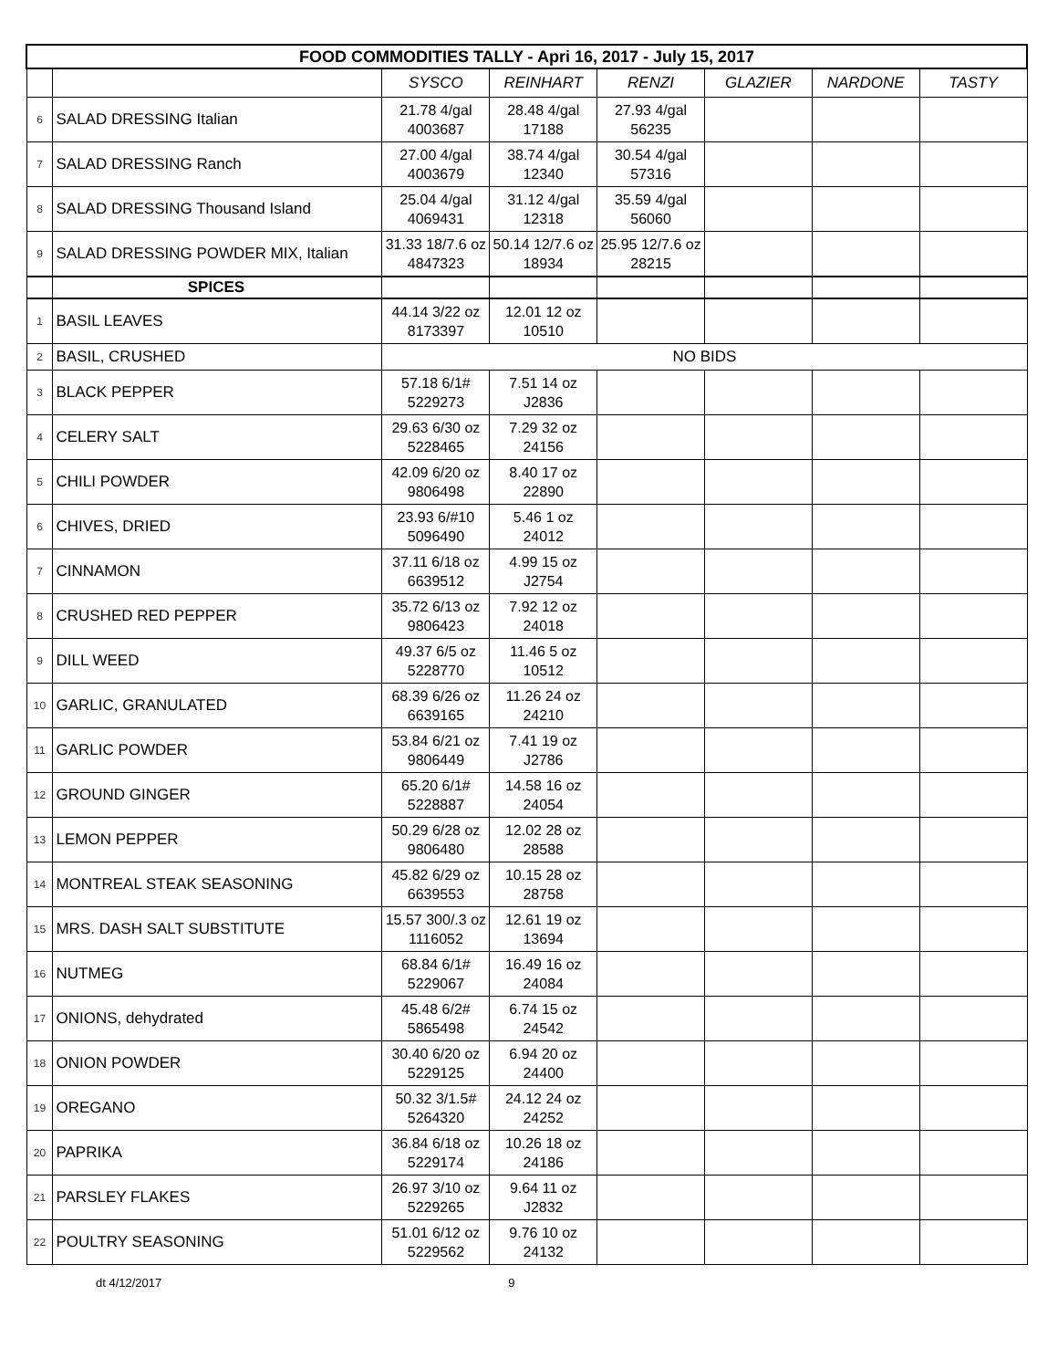| FOOD COMMODITIES TALLY - Apri 16, 2017 - July 15, 2017 | | | | | | | |
| | | SYSCO | REINHART | RENZI | GLAZIER | NARDONE | TASTY |
| 6 | SALAD DRESSING Italian | 21.78 4/gal 4003687 | 28.48 4/gal 17188 | 27.93 4/gal 56235 | | | |
| 7 | SALAD DRESSING Ranch | 27.00 4/gal 4003679 | 38.74 4/gal 12340 | 30.54 4/gal 57316 | | | |
| 8 | SALAD DRESSING Thousand Island | 25.04 4/gal 4069431 | 31.12 4/gal 12318 | 35.59 4/gal 56060 | | | |
| 9 | SALAD DRESSING POWDER MIX, Italian | 31.33 18/7.6 oz 4847323 | 50.14 12/7.6 oz 18934 | 25.95 12/7.6 oz 28215 | | | |
| | SPICES | | | | | | |
| 1 | BASIL LEAVES | 44.14 3/22 oz 8173397 | 12.01 12 oz 10510 | | | | |
| 2 | BASIL, CRUSHED | NO BIDS | | | | | |
| 3 | BLACK PEPPER | 57.18 6/1# 5229273 | 7.51 14 oz J2836 | | | | |
| 4 | CELERY SALT | 29.63 6/30 oz 5228465 | 7.29 32 oz 24156 | | | | |
| 5 | CHILI POWDER | 42.09 6/20 oz 9806498 | 8.40 17 oz 22890 | | | | |
| 6 | CHIVES, DRIED | 23.93 6/#10 5096490 | 5.46 1 oz 24012 | | | | |
| 7 | CINNAMON | 37.11 6/18 oz 6639512 | 4.99 15 oz J2754 | | | | |
| 8 | CRUSHED RED PEPPER | 35.72 6/13 oz 9806423 | 7.92 12 oz 24018 | | | | |
| 9 | DILL WEED | 49.37 6/5 oz 5228770 | 11.46 5 oz 10512 | | | | |
| 10 | GARLIC, GRANULATED | 68.39 6/26 oz 6639165 | 11.26 24 oz 24210 | | | | |
| 11 | GARLIC POWDER | 53.84 6/21 oz 9806449 | 7.41 19 oz J2786 | | | | |
| 12 | GROUND GINGER | 65.20 6/1# 5228887 | 14.58 16 oz 24054 | | | | |
| 13 | LEMON PEPPER | 50.29 6/28 oz 9806480 | 12.02 28 oz 28588 | | | | |
| 14 | MONTREAL STEAK SEASONING | 45.82 6/29 oz 6639553 | 10.15 28 oz 28758 | | | | |
| 15 | MRS. DASH SALT SUBSTITUTE | 15.57 300/.3 oz 1116052 | 12.61 19 oz 13694 | | | | |
| 16 | NUTMEG | 68.84 6/1# 5229067 | 16.49 16 oz 24084 | | | | |
| 17 | ONIONS, dehydrated | 45.48 6/2# 5865498 | 6.74 15 oz 24542 | | | | |
| 18 | ONION POWDER | 30.40 6/20 oz 5229125 | 6.94 20 oz 24400 | | | | |
| 19 | OREGANO | 50.32 3/1.5# 5264320 | 24.12 24 oz 24252 | | | | |
| 20 | PAPRIKA | 36.84 6/18 oz 5229174 | 10.26 18 oz 24186 | | | | |
| 21 | PARSLEY FLAKES | 26.97 3/10 oz 5229265 | 9.64 11 oz J2832 | | | | |
| 22 | POULTRY SEASONING | 51.01 6/12 oz 5229562 | 9.76 10 oz 24132 | | | | |
dt 4/12/2017 9